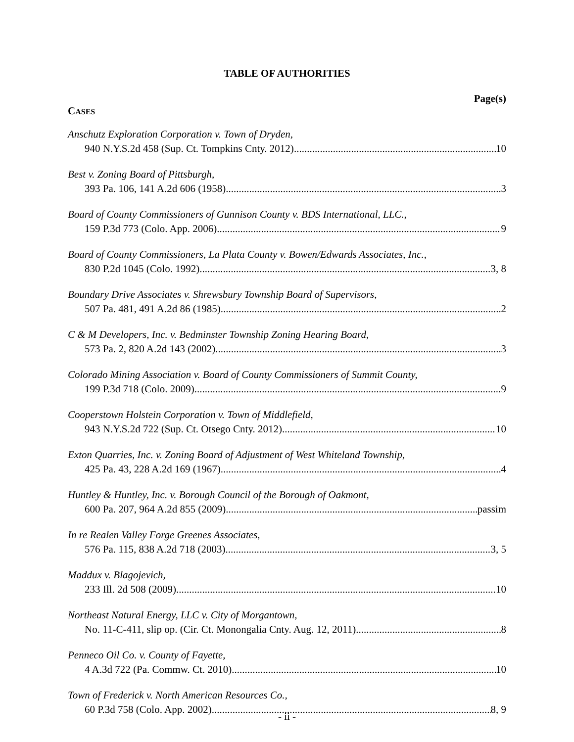TABLE OF AUTHORITIES
Page(s)
CASES
Anschutz Exploration Corporation v. Town of Dryden,
940 N.Y.S.2d 458 (Sup. Ct. Tompkins Cnty. 2012) 10
Best v. Zoning Board of Pittsburgh,
393 Pa. 106, 141 A.2d 606 (1958) 3
Board of County Commissioners of Gunnison County v. BDS International, LLC.,
159 P.3d 773 (Colo. App. 2006) 9
Board of County Commissioners, La Plata County v. Bowen/Edwards Associates, Inc.,
830 P.2d 1045 (Colo. 1992) 3, 8
Boundary Drive Associates v. Shrewsbury Township Board of Supervisors,
507 Pa. 481, 491 A.2d 86 (1985) 2
C & M Developers, Inc. v. Bedminster Township Zoning Hearing Board,
573 Pa. 2, 820 A.2d 143 (2002) 3
Colorado Mining Association v. Board of County Commissioners of Summit County,
199 P.3d 718 (Colo. 2009) 9
Cooperstown Holstein Corporation v. Town of Middlefield,
943 N.Y.S.2d 722 (Sup. Ct. Otsego Cnty. 2012) 10
Exton Quarries, Inc. v. Zoning Board of Adjustment of West Whiteland Township,
425 Pa. 43, 228 A.2d 169 (1967) 4
Huntley & Huntley, Inc. v. Borough Council of the Borough of Oakmont,
600 Pa. 207, 964 A.2d 855 (2009) passim
In re Realen Valley Forge Greenes Associates,
576 Pa. 115, 838 A.2d 718 (2003) 3, 5
Maddux v. Blagojevich,
233 Ill. 2d 508 (2009) 10
Northeast Natural Energy, LLC v. City of Morgantown,
No. 11-C-411, slip op. (Cir. Ct. Monongalia Cnty. Aug. 12, 2011) 8
Penneco Oil Co. v. County of Fayette,
4 A.3d 722 (Pa. Commw. Ct. 2010) 10
Town of Frederick v. North American Resources Co.,
60 P.3d 758 (Colo. App. 2002) 8, 9
- ii -